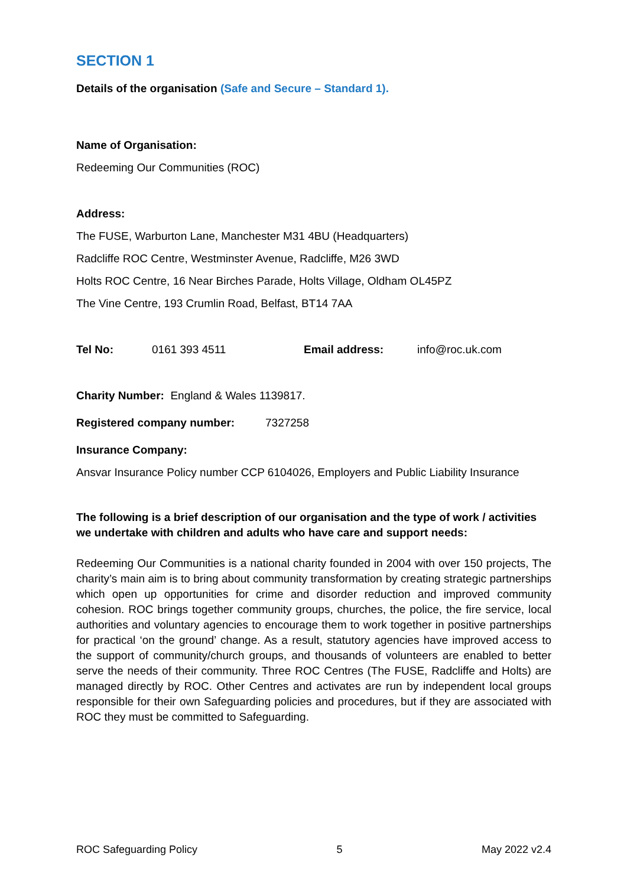SECTION 1
Details of the organisation (Safe and Secure – Standard 1).
Name of Organisation:
Redeeming Our Communities (ROC)
Address:
The FUSE, Warburton Lane, Manchester M31 4BU (Headquarters)
Radcliffe ROC Centre, Westminster Avenue, Radcliffe, M26 3WD
Holts ROC Centre, 16 Near Birches Parade, Holts Village, Oldham OL45PZ
The Vine Centre, 193 Crumlin Road, Belfast, BT14 7AA
Tel No: 0161 393 4511 Email address: info@roc.uk.com
Charity Number: England & Wales 1139817.
Registered company number: 7327258
Insurance Company:
Ansvar Insurance Policy number CCP 6104026, Employers and Public Liability Insurance
The following is a brief description of our organisation and the type of work / activities we undertake with children and adults who have care and support needs:
Redeeming Our Communities is a national charity founded in 2004 with over 150 projects, The charity’s main aim is to bring about community transformation by creating strategic partnerships which open up opportunities for crime and disorder reduction and improved community cohesion. ROC brings together community groups, churches, the police, the fire service, local authorities and voluntary agencies to encourage them to work together in positive partnerships for practical ‘on the ground’ change. As a result, statutory agencies have improved access to the support of community/church groups, and thousands of volunteers are enabled to better serve the needs of their community. Three ROC Centres (The FUSE, Radcliffe and Holts) are managed directly by ROC. Other Centres and activates are run by independent local groups responsible for their own Safeguarding policies and procedures, but if they are associated with ROC they must be committed to Safeguarding.
ROC Safeguarding Policy 5 May 2022 v2.4